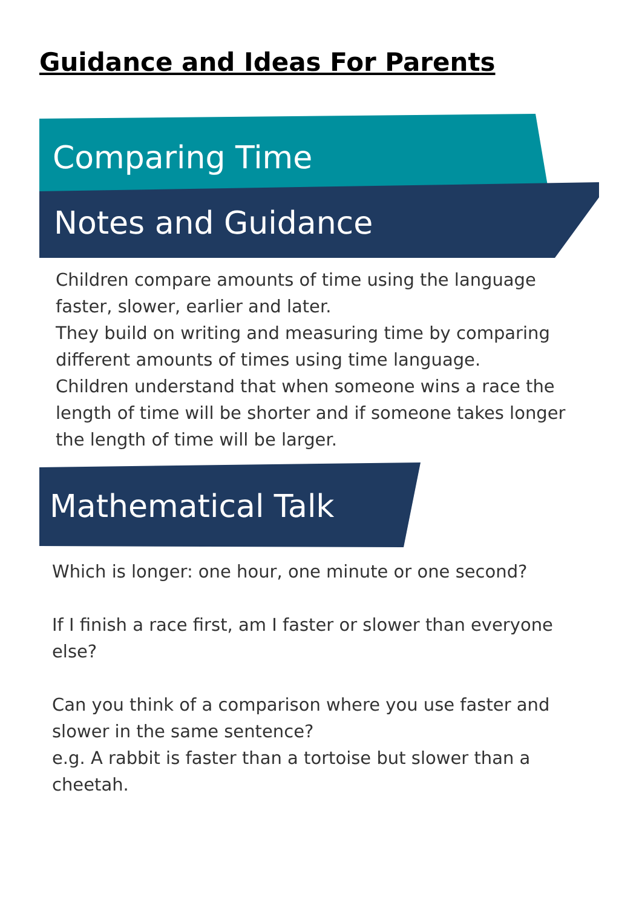Guidance and Ideas For Parents
Comparing Time
Notes and Guidance
Children compare amounts of time using the language faster, slower, earlier and later.
They build on writing and measuring time by comparing different amounts of times using time language.
Children understand that when someone wins a race the length of time will be shorter and if someone takes longer the length of time will be larger.
Mathematical Talk
Which is longer: one hour, one minute or one second?
If I finish a race first, am I faster or slower than everyone else?
Can you think of a comparison where you use faster and slower in the same sentence?
e.g. A rabbit is faster than a tortoise but slower than a cheetah.